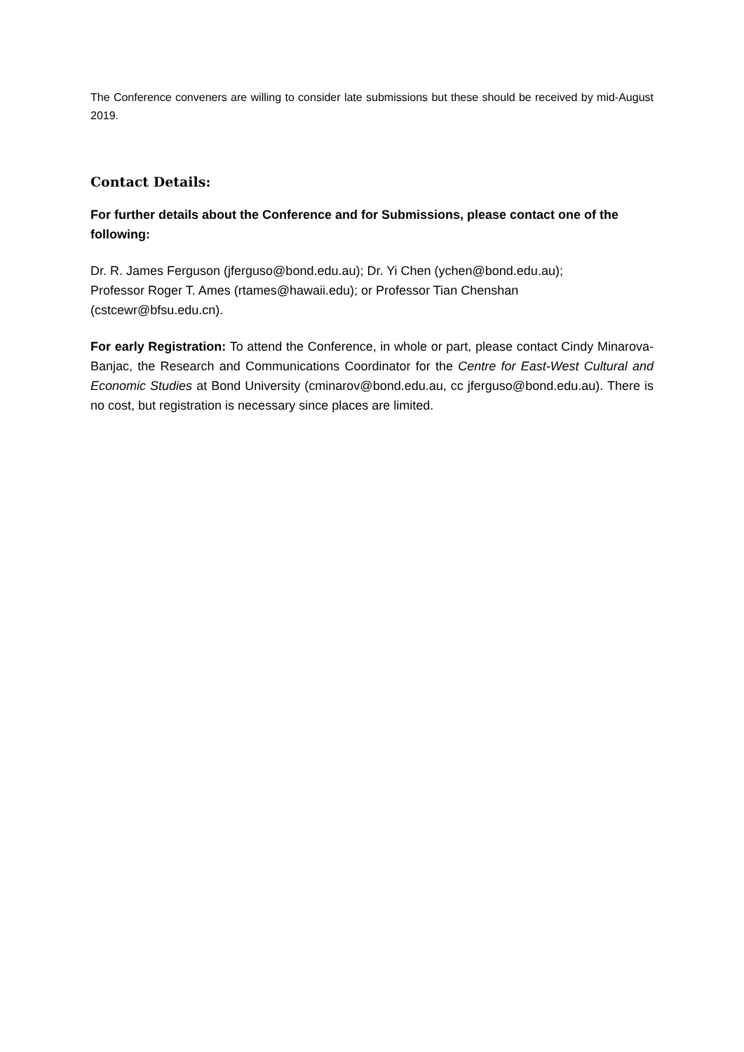The Conference conveners are willing to consider late submissions but these should be received by mid-August 2019.
Contact Details:
For further details about the Conference and for Submissions, please contact one of the following:
Dr. R. James Ferguson (jferguso@bond.edu.au); Dr. Yi Chen (ychen@bond.edu.au);
Professor Roger T. Ames (rtames@hawaii.edu); or Professor Tian Chenshan
(cstcewr@bfsu.edu.cn).
For early Registration: To attend the Conference, in whole or part, please contact Cindy Minarova-Banjac, the Research and Communications Coordinator for the Centre for East-West Cultural and Economic Studies at Bond University (cminarov@bond.edu.au, cc jferguso@bond.edu.au). There is no cost, but registration is necessary since places are limited.